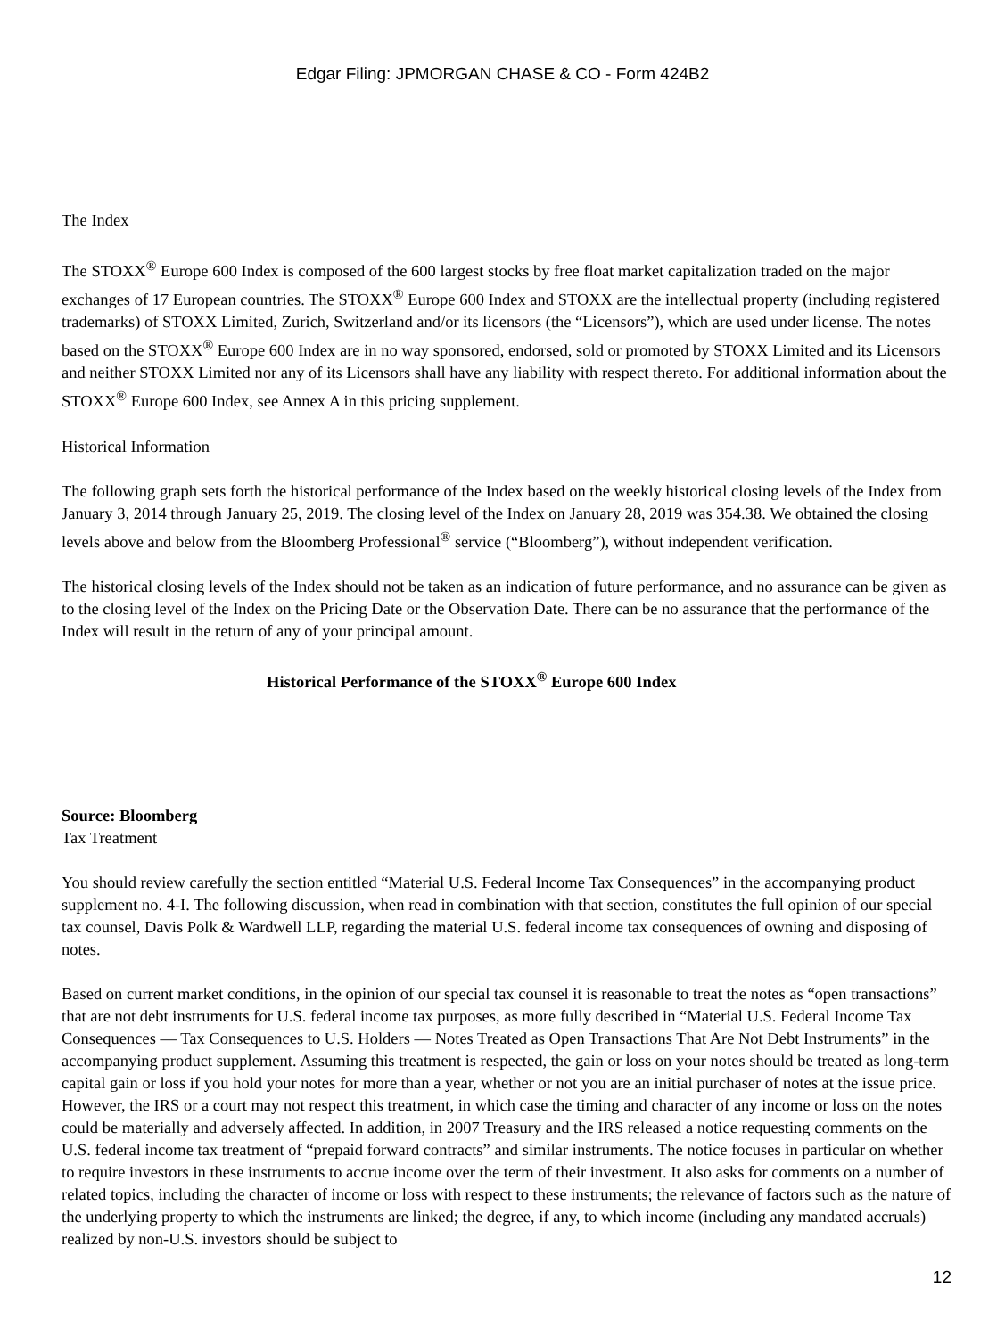Edgar Filing: JPMORGAN CHASE & CO - Form 424B2
The Index
The STOXX<sup>®</sup> Europe 600 Index is composed of the 600 largest stocks by free float market capitalization traded on the major exchanges of 17 European countries. The STOXX<sup>®</sup> Europe 600 Index and STOXX are the intellectual property (including registered trademarks) of STOXX Limited, Zurich, Switzerland and/or its licensors (the “Licensors”), which are used under license. The notes based on the STOXX<sup>®</sup> Europe 600 Index are in no way sponsored, endorsed, sold or promoted by STOXX Limited and its Licensors and neither STOXX Limited nor any of its Licensors shall have any liability with respect thereto. For additional information about the STOXX<sup>®</sup> Europe 600 Index, see Annex A in this pricing supplement.
Historical Information
The following graph sets forth the historical performance of the Index based on the weekly historical closing levels of the Index from January 3, 2014 through January 25, 2019. The closing level of the Index on January 28, 2019 was 354.38. We obtained the closing levels above and below from the Bloomberg Professional<sup>®</sup> service (“Bloomberg”), without independent verification.
The historical closing levels of the Index should not be taken as an indication of future performance, and no assurance can be given as to the closing level of the Index on the Pricing Date or the Observation Date. There can be no assurance that the performance of the Index will result in the return of any of your principal amount.
Historical Performance of the STOXX<sup>®</sup> Europe 600 Index
Source: Bloomberg
Tax Treatment
You should review carefully the section entitled “Material U.S. Federal Income Tax Consequences” in the accompanying product supplement no. 4-I. The following discussion, when read in combination with that section, constitutes the full opinion of our special tax counsel, Davis Polk & Wardwell LLP, regarding the material U.S. federal income tax consequences of owning and disposing of notes.
Based on current market conditions, in the opinion of our special tax counsel it is reasonable to treat the notes as “open transactions” that are not debt instruments for U.S. federal income tax purposes, as more fully described in “Material U.S. Federal Income Tax Consequences — Tax Consequences to U.S. Holders — Notes Treated as Open Transactions That Are Not Debt Instruments” in the accompanying product supplement. Assuming this treatment is respected, the gain or loss on your notes should be treated as long-term capital gain or loss if you hold your notes for more than a year, whether or not you are an initial purchaser of notes at the issue price. However, the IRS or a court may not respect this treatment, in which case the timing and character of any income or loss on the notes could be materially and adversely affected. In addition, in 2007 Treasury and the IRS released a notice requesting comments on the U.S. federal income tax treatment of “prepaid forward contracts” and similar instruments. The notice focuses in particular on whether to require investors in these instruments to accrue income over the term of their investment. It also asks for comments on a number of related topics, including the character of income or loss with respect to these instruments; the relevance of factors such as the nature of the underlying property to which the instruments are linked; the degree, if any, to which income (including any mandated accruals) realized by non-U.S. investors should be subject to
12